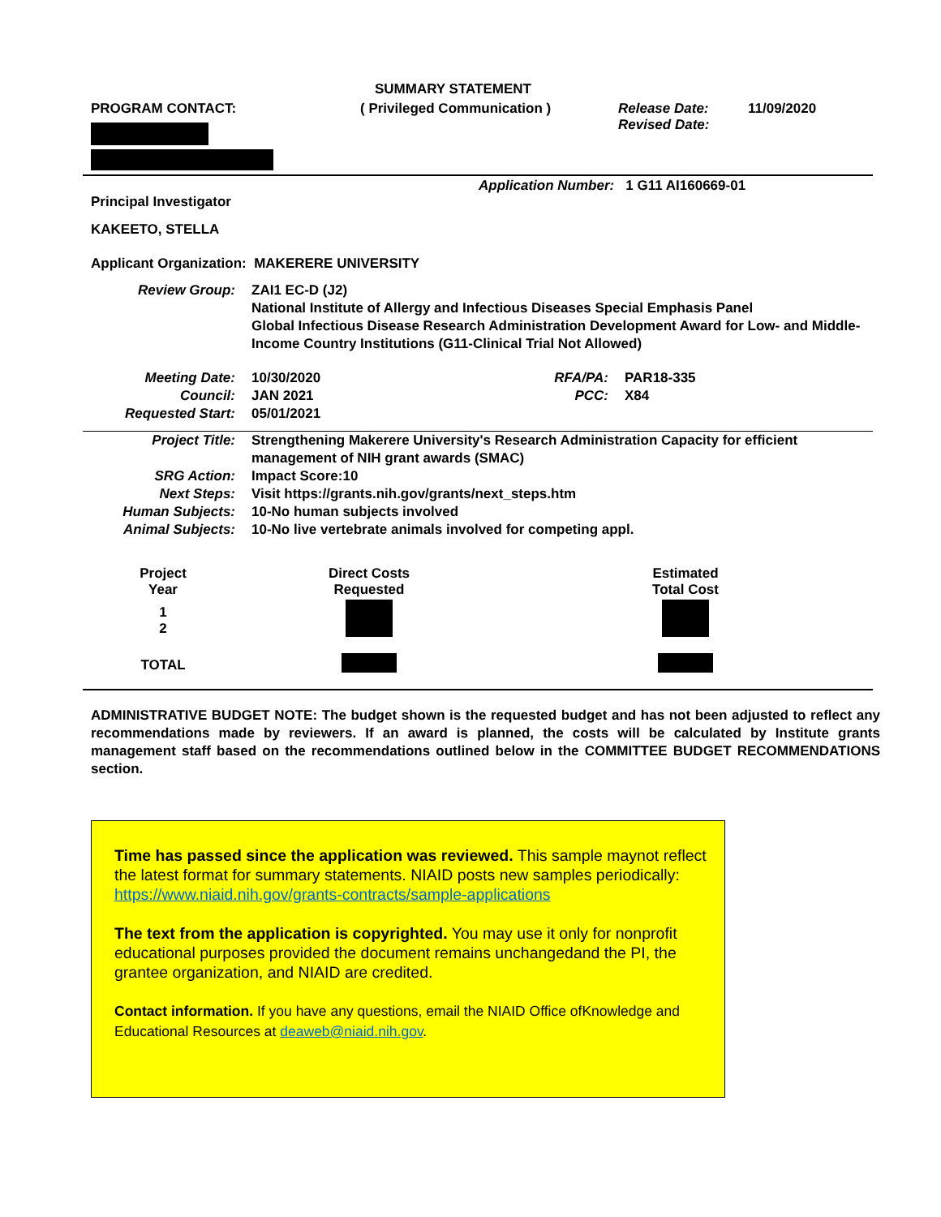SUMMARY STATEMENT
PROGRAM CONTACT: ( Privileged Communication ) Release Date:
Revised Date:
11/09/2020
Application Number: 1 G11 AI160669-01
Principal Investigator
KAKEETO, STELLA
Applicant Organization: MAKERERE UNIVERSITY
Review Group: ZAI1 EC-D (J2)
National Institute of Allergy and Infectious Diseases Special Emphasis Panel
Global Infectious Disease Research Administration Development Award for Low- and Middle-Income Country Institutions (G11-Clinical Trial Not Allowed)
Meeting Date:
Council:
Requested Start:
10/30/2020
JAN 2021
05/01/2021
RFA/PA:
PCC:
PAR18-335
X84
Project Title:
SRG Action:
Next Steps:
Human Subjects:
Animal Subjects:
Strengthening Makerere University's Research Administration Capacity for efficient management of NIH grant awards (SMAC)
Impact Score:10
Visit https://grants.nih.gov/grants/next_steps.htm
10-No human subjects involved
10-No live vertebrate animals involved for competing appl.
| Project Year | Direct Costs Requested | Estimated Total Cost |
| 1 2 | | |
| TOTAL | | |
ADMINISTRATIVE BUDGET NOTE: The budget shown is the requested budget and has not been adjusted to reflect any recommendations made by reviewers. If an award is planned, the costs will be calculated by Institute grants management staff based on the recommendations outlined below in the COMMITTEE BUDGET RECOMMENDATIONS section.
Time has passed since the application was reviewed. This sample maynot reflect the latest format for summary statements. NIAID posts new samples periodically: https://www.niaid.nih.gov/grants-contracts/sample-applications
The text from the application is copyrighted. You may use it only for nonprofit educational purposes provided the document remains unchangedand the PI, the grantee organization, and NIAID are credited.
Contact information. If you have any questions, email the NIAID Office ofKnowledge and Educational Resources at deaweb@niaid.nih.gov.